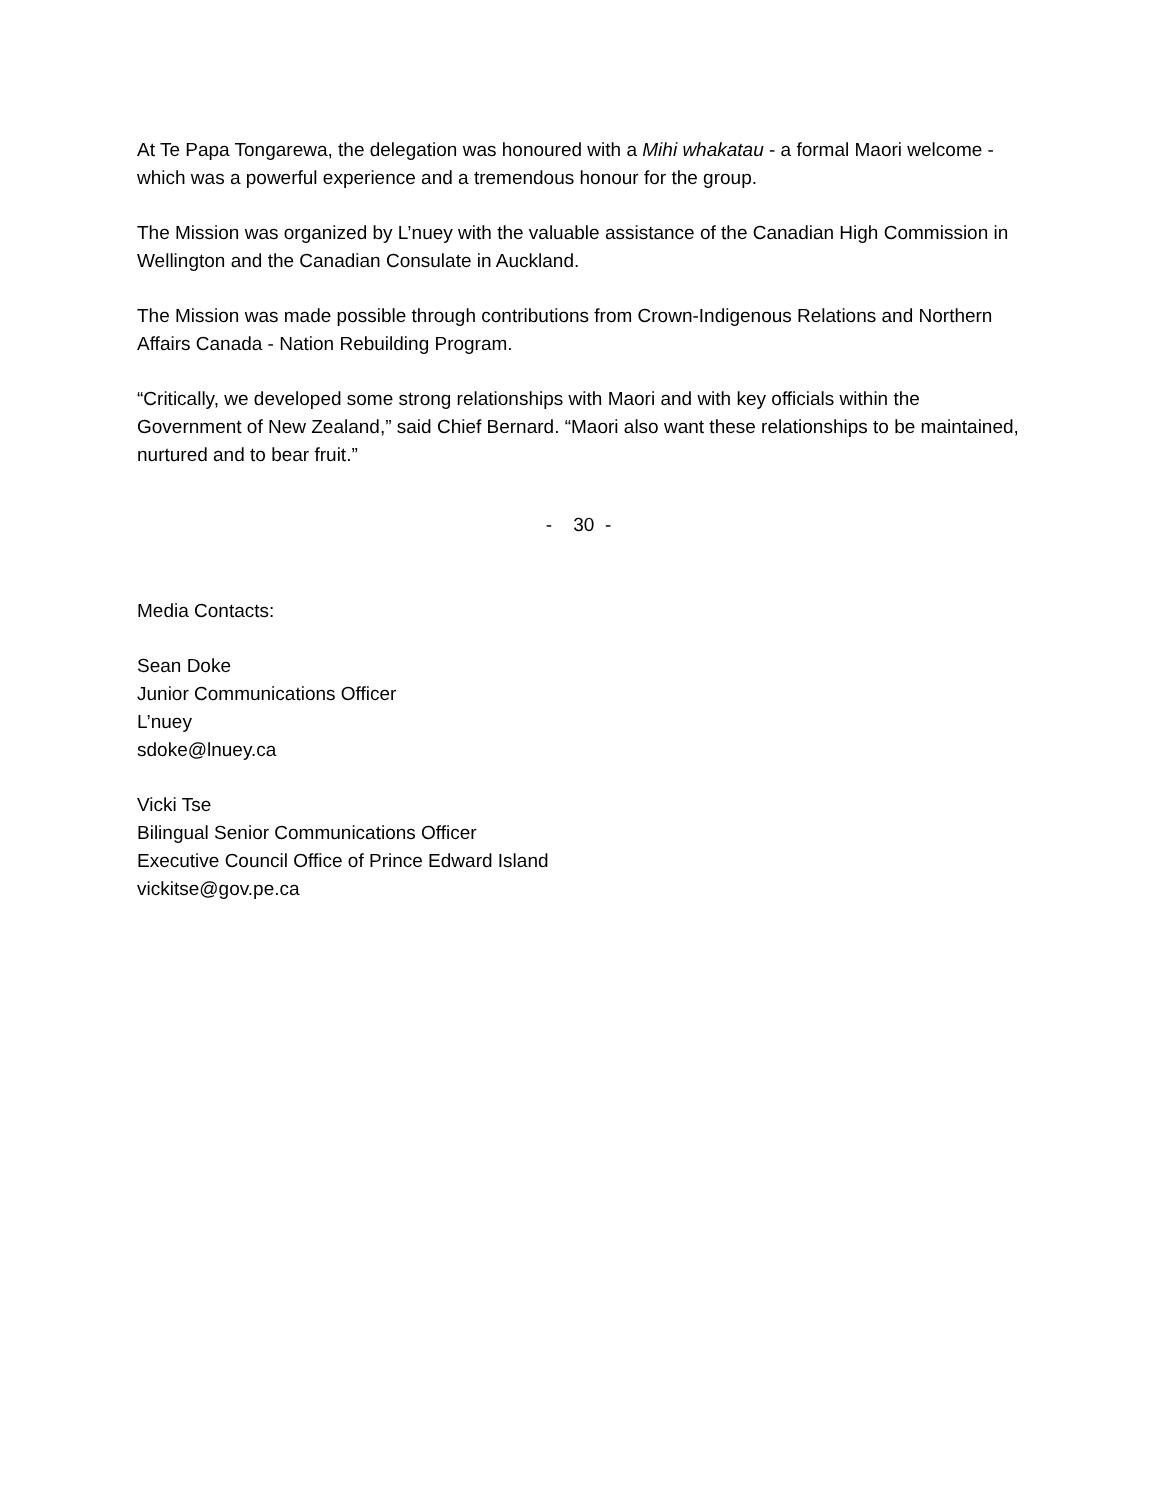At Te Papa Tongarewa, the delegation was honoured with a Mihi whakatau - a formal Maori welcome - which was a powerful experience and a tremendous honour for the group.
The Mission was organized by L’nuey with the valuable assistance of the Canadian High Commission in Wellington and the Canadian Consulate in Auckland.
The Mission was made possible through contributions from Crown-Indigenous Relations and Northern Affairs Canada - Nation Rebuilding Program.
“Critically, we developed some strong relationships with Maori and with key officials within the Government of New Zealand,” said Chief Bernard. “Maori also want these relationships to be maintained, nurtured and to bear fruit.”
- 30 -
Media Contacts:
Sean Doke
Junior Communications Officer
L’nuey
sdoke@lnuey.ca
Vicki Tse
Bilingual Senior Communications Officer
Executive Council Office of Prince Edward Island
vickitse@gov.pe.ca